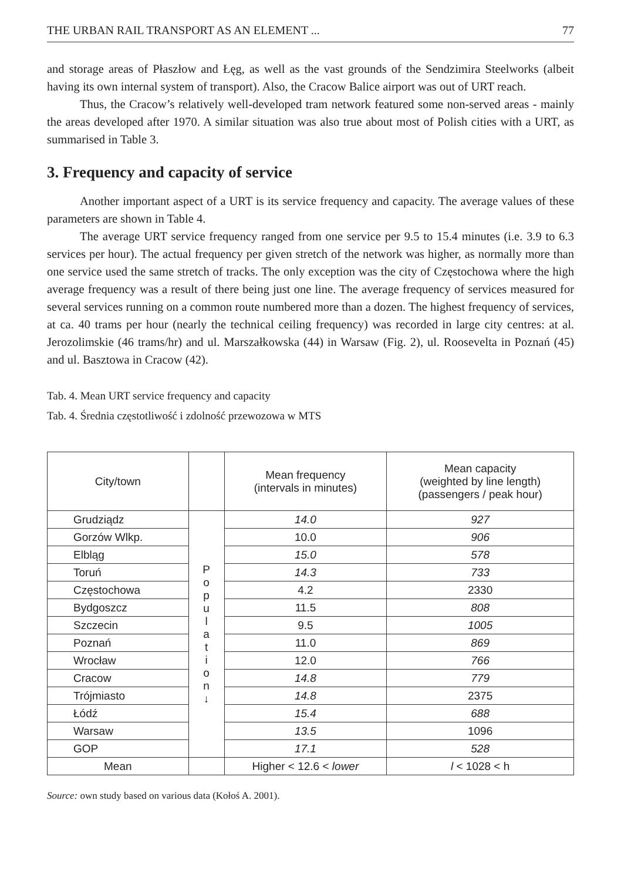THE URBAN RAIL TRANSPORT AS AN ELEMENT ... 77
and storage areas of Płaszłow and Łęg, as well as the vast grounds of the Sendzimira Steelworks (albeit having its own internal system of transport). Also, the Cracow Balice airport was out of URT reach.
Thus, the Cracow’s relatively well-developed tram network featured some non-served areas - mainly the areas developed after 1970. A similar situation was also true about most of Polish cities with a URT, as summarised in Table 3.
3. Frequency and capacity of service
Another important aspect of a URT is its service frequency and capacity. The average values of these parameters are shown in Table 4.
The average URT service frequency ranged from one service per 9.5 to 15.4 minutes (i.e. 3.9 to 6.3 services per hour). The actual frequency per given stretch of the network was higher, as normally more than one service used the same stretch of tracks. The only exception was the city of Częstochowa where the high average frequency was a result of there being just one line. The average frequency of services measured for several services running on a common route numbered more than a dozen. The highest frequency of services, at ca. 40 trams per hour (nearly the technical ceiling frequency) was recorded in large city centres: at al. Jerozolimskie (46 trams/hr) and ul. Marszałkowska (44) in Warsaw (Fig. 2), ul. Roosevelta in Poznań (45) and ul. Basztowa in Cracow (42).
Tab. 4. Mean URT service frequency and capacity
Tab. 4. Średnia częstotliwość i zdolność przewozowa w MTS
| City/town | | Mean frequency (intervals in minutes) | Mean capacity (weighted by line length) (passengers / peak hour) |
| --- | --- | --- | --- |
| Grudziądz | P o p u l a t i o n ↓ | 14.0 | 927 |
| Gorzów Wlkp. | | 10.0 | 906 |
| Elbląg | | 15.0 | 578 |
| Toruń | | 14.3 | 733 |
| Częstochowa | | 4.2 | 2330 |
| Bydgoszcz | | 11.5 | 808 |
| Szczecin | | 9.5 | 1005 |
| Poznań | | 11.0 | 869 |
| Wrocław | | 12.0 | 766 |
| Cracow | | 14.8 | 779 |
| Trójmiasto | | 14.8 | 2375 |
| Łódź | | 15.4 | 688 |
| Warsaw | | 13.5 | 1096 |
| GOP | | 17.1 | 528 |
| Mean | | Higher < 12.6 < lower | l < 1028 < h |
Source: own study based on various data (Kołoś A. 2001).